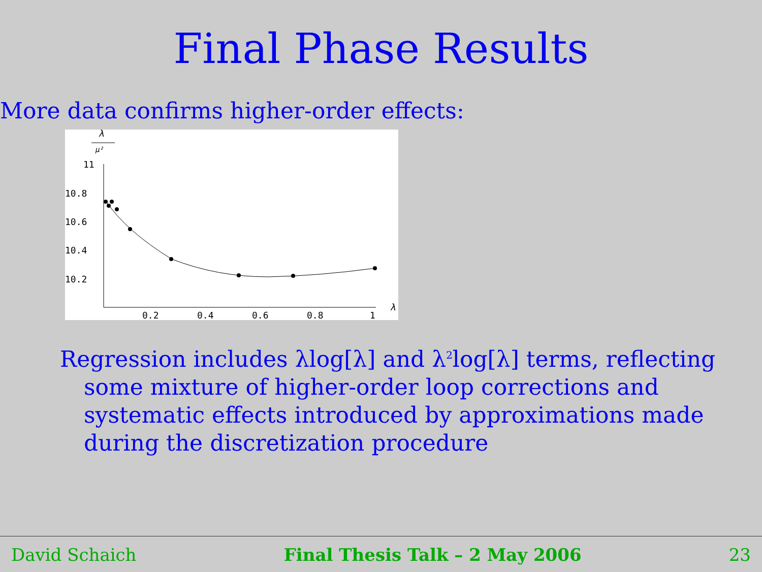Final Phase Results
More data confirms higher-order effects:
λ
μ²
11
10.8
10.6
10.4
10.2
0.2
0.4
0.6
0.8
1
λ
Regression includes λlog[λ] and λ<sup>2</sup>log[λ] terms, reflecting some mixture of higher-order loop corrections and systematic effects introduced by approximations made during the discretization procedure
David Schaich Final Thesis Talk – 2 May 2006 23